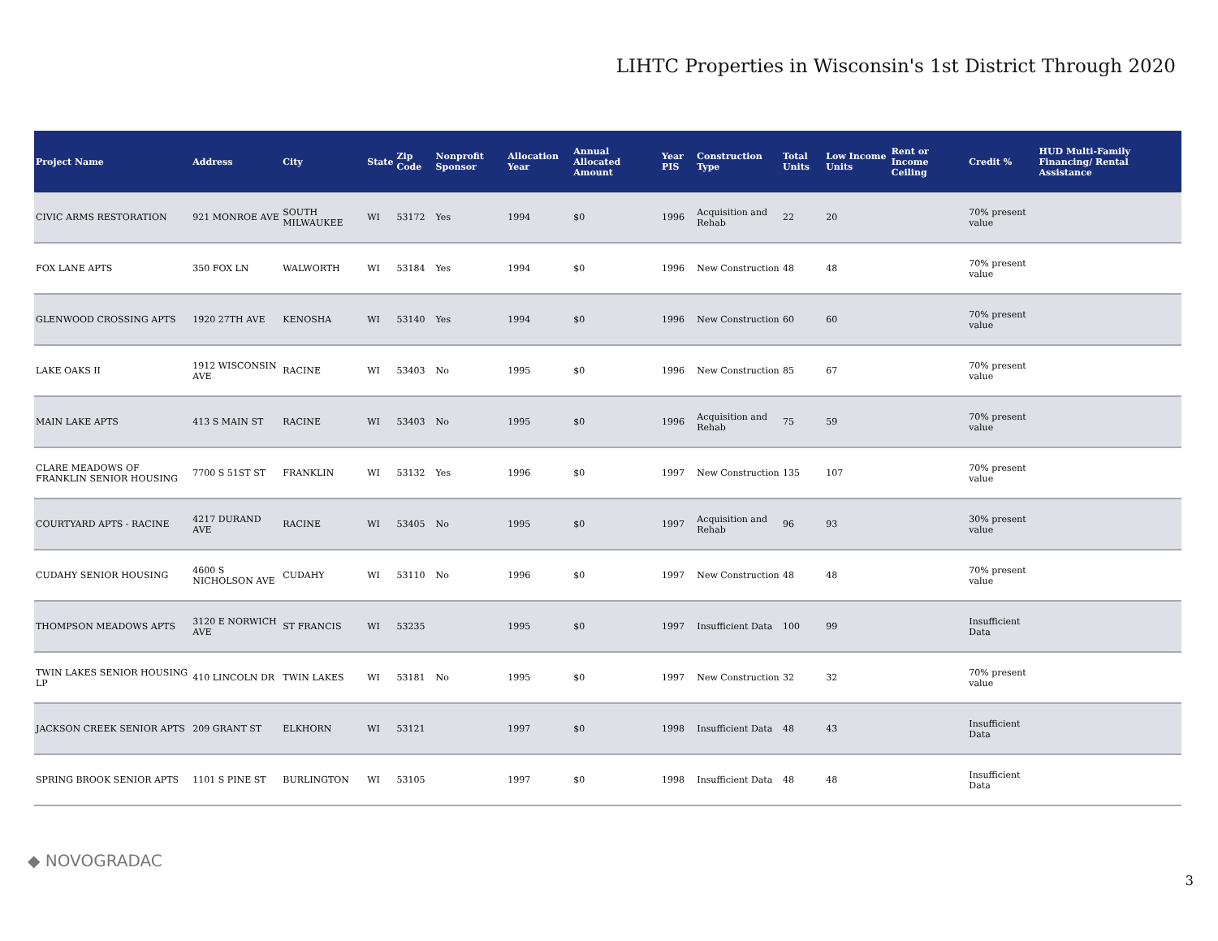LIHTC Properties in Wisconsin's 1st District Through 2020
| Project Name | Address | City | State | Zip Code | Nonprofit Sponsor | Allocation Year | Annual Allocated Amount | Year PIS | Construction Type | Total Units | Low Income Units | Rent or Income Ceiling | Credit % | HUD Multi-Family Financing/ Rental Assistance |
| --- | --- | --- | --- | --- | --- | --- | --- | --- | --- | --- | --- | --- | --- | --- |
| CIVIC ARMS RESTORATION | 921 MONROE AVE | SOUTH MILWAUKEE | WI | 53172 | Yes | 1994 | $0 | 1996 | Acquisition and Rehab | 22 | 20 | | 70% present value | |
| FOX LANE APTS | 350 FOX LN | WALWORTH | WI | 53184 | Yes | 1994 | $0 | 1996 | New Construction | 48 | 48 | | 70% present value | |
| GLENWOOD CROSSING APTS | 1920 27TH AVE | KENOSHA | WI | 53140 | Yes | 1994 | $0 | 1996 | New Construction | 60 | 60 | | 70% present value | |
| LAKE OAKS II | 1912 WISCONSIN AVE | RACINE | WI | 53403 | No | 1995 | $0 | 1996 | New Construction | 85 | 67 | | 70% present value | |
| MAIN LAKE APTS | 413 S MAIN ST | RACINE | WI | 53403 | No | 1995 | $0 | 1996 | Acquisition and Rehab | 75 | 59 | | 70% present value | |
| CLARE MEADOWS OF FRANKLIN SENIOR HOUSING | 7700 S 51ST ST | FRANKLIN | WI | 53132 | Yes | 1996 | $0 | 1997 | New Construction | 135 | 107 | | 70% present value | |
| COURTYARD APTS - RACINE | 4217 DURAND AVE | RACINE | WI | 53405 | No | 1995 | $0 | 1997 | Acquisition and Rehab | 96 | 93 | | 30% present value | |
| CUDAHY SENIOR HOUSING | 4600 S NICHOLSON AVE | CUDAHY | WI | 53110 | No | 1996 | $0 | 1997 | New Construction | 48 | 48 | | 70% present value | |
| THOMPSON MEADOWS APTS | 3120 E NORWICH AVE | ST FRANCIS | WI | 53235 | | 1995 | $0 | 1997 | Insufficient Data | 100 | 99 | | Insufficient Data | |
| TWIN LAKES SENIOR HOUSING LP | 410 LINCOLN DR | TWIN LAKES | WI | 53181 | No | 1995 | $0 | 1997 | New Construction | 32 | 32 | | 70% present value | |
| JACKSON CREEK SENIOR APTS | 209 GRANT ST | ELKHORN | WI | 53121 | | 1997 | $0 | 1998 | Insufficient Data | 48 | 43 | | Insufficient Data | |
| SPRING BROOK SENIOR APTS | 1101 S PINE ST | BURLINGTON | WI | 53105 | | 1997 | $0 | 1998 | Insufficient Data | 48 | 48 | | Insufficient Data | |
◆ NOVOGRADAC
3